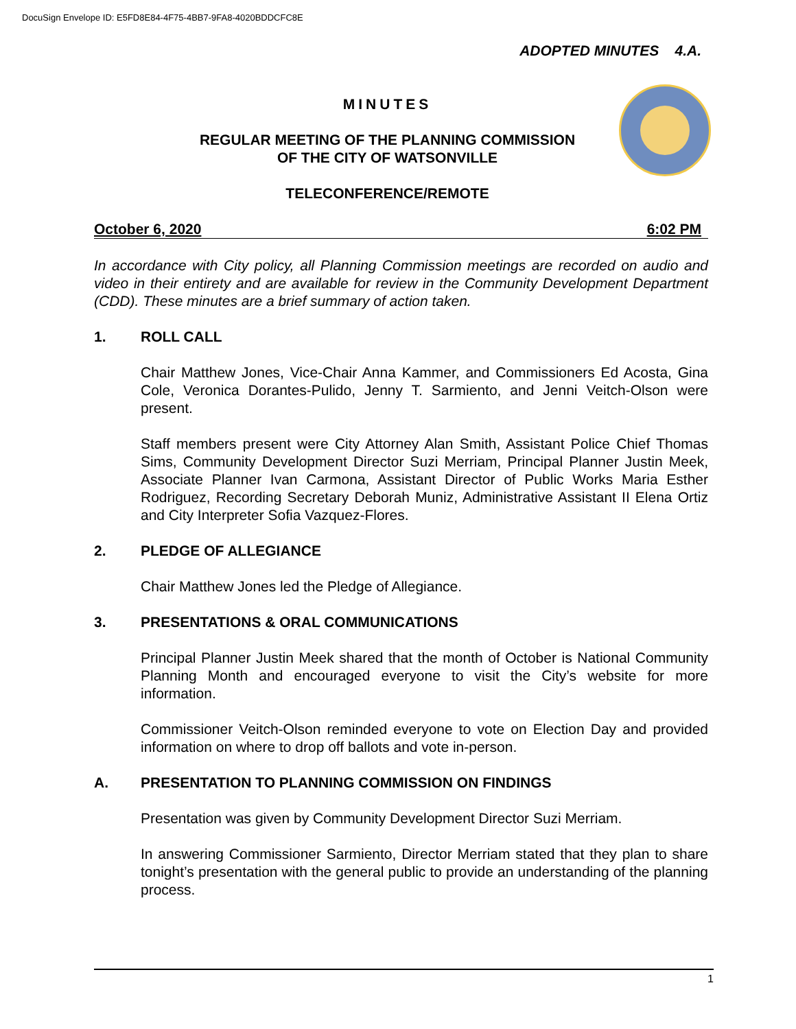DocuSign Envelope ID: E5FD8E84-4F75-4BB7-9FA8-4020BDDCFC8E
ADOPTED MINUTES 4.A.
MINUTES
REGULAR MEETING OF THE PLANNING COMMISSION
OF THE CITY OF WATSONVILLE
TELECONFERENCE/REMOTE
October 6, 2020 6:02 PM
In accordance with City policy, all Planning Commission meetings are recorded on audio and video in their entirety and are available for review in the Community Development Department (CDD). These minutes are a brief summary of action taken.
1. ROLL CALL
Chair Matthew Jones, Vice-Chair Anna Kammer, and Commissioners Ed Acosta, Gina Cole, Veronica Dorantes-Pulido, Jenny T. Sarmiento, and Jenni Veitch-Olson were present.
Staff members present were City Attorney Alan Smith, Assistant Police Chief Thomas Sims, Community Development Director Suzi Merriam, Principal Planner Justin Meek, Associate Planner Ivan Carmona, Assistant Director of Public Works Maria Esther Rodriguez, Recording Secretary Deborah Muniz, Administrative Assistant II Elena Ortiz and City Interpreter Sofia Vazquez-Flores.
2. PLEDGE OF ALLEGIANCE
Chair Matthew Jones led the Pledge of Allegiance.
3. PRESENTATIONS & ORAL COMMUNICATIONS
Principal Planner Justin Meek shared that the month of October is National Community Planning Month and encouraged everyone to visit the City’s website for more information.
Commissioner Veitch-Olson reminded everyone to vote on Election Day and provided information on where to drop off ballots and vote in-person.
A. PRESENTATION TO PLANNING COMMISSION ON FINDINGS
Presentation was given by Community Development Director Suzi Merriam.
In answering Commissioner Sarmiento, Director Merriam stated that they plan to share tonight’s presentation with the general public to provide an understanding of the planning process.
1